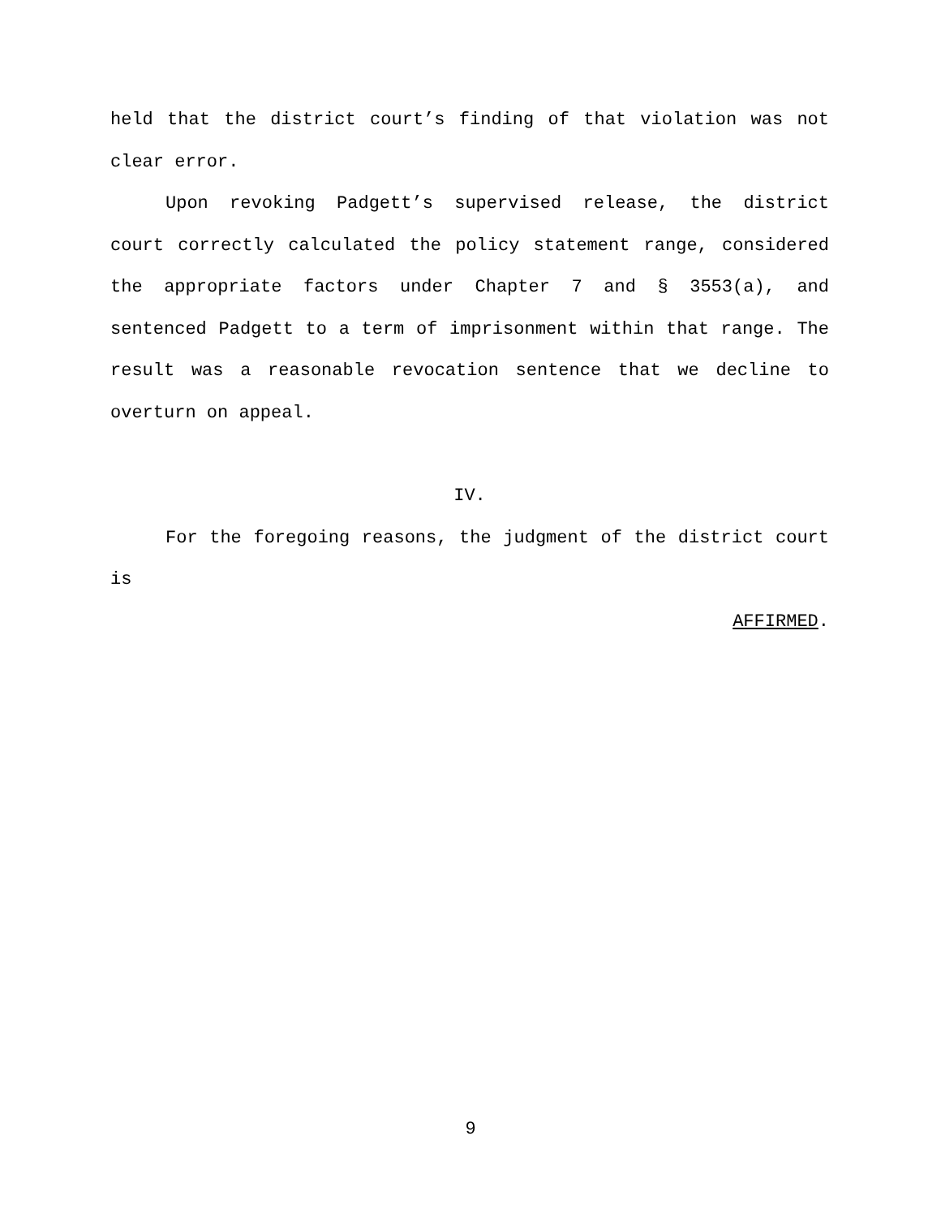held that the district court’s finding of that violation was not clear error.
Upon revoking Padgett’s supervised release, the district court correctly calculated the policy statement range, considered the appropriate factors under Chapter 7 and § 3553(a), and sentenced Padgett to a term of imprisonment within that range. The result was a reasonable revocation sentence that we decline to overturn on appeal.
IV.
For the foregoing reasons, the judgment of the district court is
AFFIRMED.
9